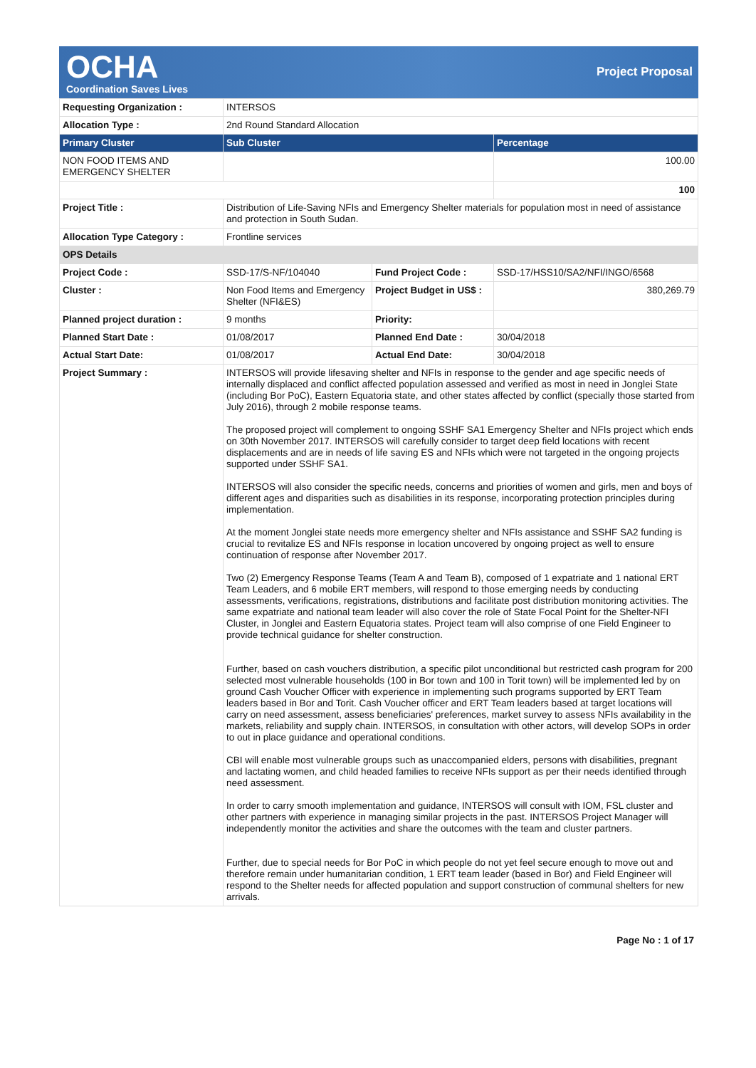OCHA
Coordination Saves Lives
Project Proposal
| Requesting Organization : | INTERSOS | | |
| Allocation Type : | 2nd Round Standard Allocation | | |
| Primary Cluster | Sub Cluster | | Percentage |
| NON FOOD ITEMS AND EMERGENCY SHELTER | | | 100.00 |
| | | | 100 |
| Project Title : | Distribution of Life-Saving NFIs and Emergency Shelter materials for population most in need of assistance and protection in South Sudan. | | |
| Allocation Type Category : | Frontline services | | |
| OPS Details | | | |
| Project Code : | SSD-17/S-NF/104040 | Fund Project Code : | SSD-17/HSS10/SA2/NFI/INGO/6568 |
| Cluster : | Non Food Items and Emergency Shelter (NFI&ES) | Project Budget in US$ : | 380,269.79 |
| Planned project duration : | 9 months | Priority: | |
| Planned Start Date : | 01/08/2017 | Planned End Date : | 30/04/2018 |
| Actual Start Date: | 01/08/2017 | Actual End Date: | 30/04/2018 |
| Project Summary : | INTERSOS will provide lifesaving shelter and NFIs in response to the gender and age specific needs of internally displaced and conflict affected population assessed and verified as most in need in Jonglei State (including Bor PoC), Eastern Equatoria state, and other states affected by conflict (specially those started from July 2016), through 2 mobile response teams. The proposed project will complement to ongoing SSHF SA1 Emergency Shelter and NFIs project which ends on 30th November 2017. INTERSOS will carefully consider to target deep field locations with recent displacements and are in needs of life saving ES and NFIs which were not targeted in the ongoing projects supported under SSHF SA1. INTERSOS will also consider the specific needs, concerns and priorities of women and girls, men and boys of different ages and disparities such as disabilities in its response, incorporating protection principles during implementation. At the moment Jonglei state needs more emergency shelter and NFIs assistance and SSHF SA2 funding is crucial to revitalize ES and NFIs response in location uncovered by ongoing project as well to ensure continuation of response after November 2017. Two (2) Emergency Response Teams (Team A and Team B), composed of 1 expatriate and 1 national ERT Team Leaders, and 6 mobile ERT members, will respond to those emerging needs by conducting assessments, verifications, registrations, distributions and facilitate post distribution monitoring activities. The same expatriate and national team leader will also cover the role of State Focal Point for the Shelter-NFI Cluster, in Jonglei and Eastern Equatoria states. Project team will also comprise of one Field Engineer to provide technical guidance for shelter construction. Further, based on cash vouchers distribution, a specific pilot unconditional but restricted cash program for 200 selected most vulnerable households (100 in Bor town and 100 in Torit town) will be implemented led by on ground Cash Voucher Officer with experience in implementing such programs supported by ERT Team leaders based in Bor and Torit. Cash Voucher officer and ERT Team leaders based at target locations will carry on need assessment, assess beneficiaries' preferences, market survey to assess NFIs availability in the markets, reliability and supply chain. INTERSOS, in consultation with other actors, will develop SOPs in order to out in place guidance and operational conditions. CBI will enable most vulnerable groups such as unaccompanied elders, persons with disabilities, pregnant and lactating women, and child headed families to receive NFIs support as per their needs identified through need assessment. In order to carry smooth implementation and guidance, INTERSOS will consult with IOM, FSL cluster and other partners with experience in managing similar projects in the past. INTERSOS Project Manager will independently monitor the activities and share the outcomes with the team and cluster partners. Further, due to special needs for Bor PoC in which people do not yet feel secure enough to move out and therefore remain under humanitarian condition, 1 ERT team leader (based in Bor) and Field Engineer will respond to the Shelter needs for affected population and support construction of communal shelters for new arrivals. | | |
Page No : 1 of 17